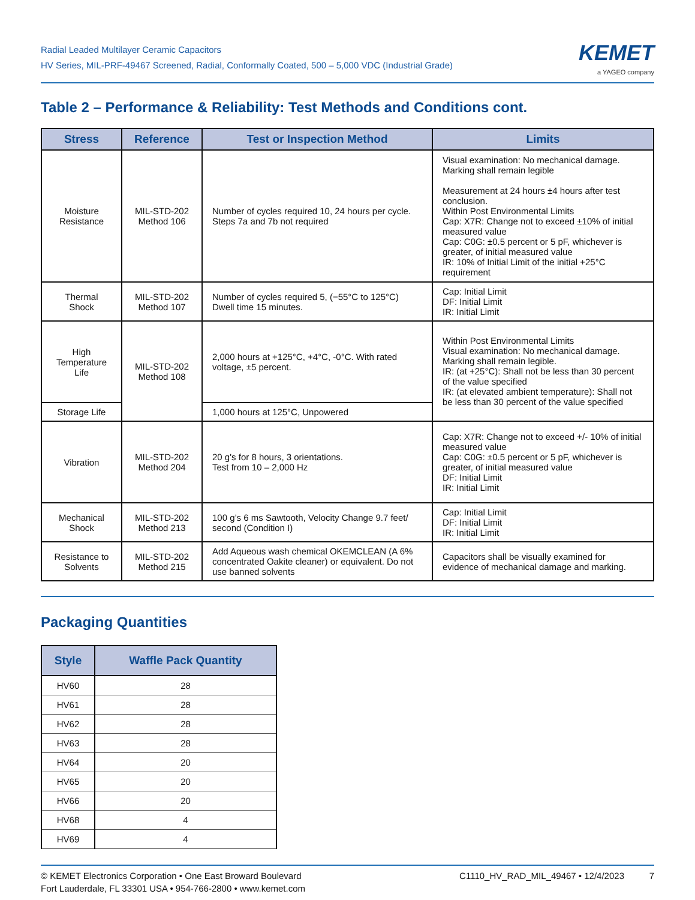Radial Leaded Multilayer Ceramic Capacitors
HV Series, MIL-PRF-49467 Screened, Radial, Conformally Coated, 500 – 5,000 VDC (Industrial Grade)
KEMET
a YAGEO company
Table 2 – Performance & Reliability: Test Methods and Conditions cont.
| Stress | Reference | Test or Inspection Method | Limits |
| --- | --- | --- | --- |
| Moisture Resistance | MIL-STD-202 Method 106 | Number of cycles required 10, 24 hours per cycle. Steps 7a and 7b not required | Visual examination: No mechanical damage. Marking shall remain legible Measurement at 24 hours ±4 hours after test conclusion. Within Post Environmental Limits Cap: X7R: Change not to exceed ±10% of initial measured value Cap: C0G: ±0.5 percent or 5 pF, whichever is greater, of initial measured value IR: 10% of Initial Limit of the initial +25°C requirement |
| Thermal Shock | MIL-STD-202 Method 107 | Number of cycles required 5, (−55°C to 125°C) Dwell time 15 minutes. | Cap: Initial Limit DF: Initial Limit IR: Initial Limit |
| High Temperature Life | MIL-STD-202 Method 108 | 2,000 hours at +125°C, +4°C, -0°C. With rated voltage, ±5 percent. | Within Post Environmental Limits Visual examination: No mechanical damage. Marking shall remain legible. IR: (at +25°C): Shall not be less than 30 percent of the value specified IR: (at elevated ambient temperature): Shall not be less than 30 percent of the value specified |
| Storage Life | | 1,000 hours at 125°C, Unpowered | |
| Vibration | MIL-STD-202 Method 204 | 20 g's for 8 hours, 3 orientations. Test from 10 – 2,000 Hz | Cap: X7R: Change not to exceed +/- 10% of initial measured value Cap: C0G: ±0.5 percent or 5 pF, whichever is greater, of initial measured value DF: Initial Limit IR: Initial Limit |
| Mechanical Shock | MIL-STD-202 Method 213 | 100 g’s 6 ms Sawtooth, Velocity Change 9.7 feet/ second (Condition I) | Cap: Initial Limit DF: Initial Limit IR: Initial Limit |
| Resistance to Solvents | MIL-STD-202 Method 215 | Add Aqueous wash chemical OKEMCLEAN (A 6% concentrated Oakite cleaner) or equivalent. Do not use banned solvents | Capacitors shall be visually examined for evidence of mechanical damage and marking. |
Packaging Quantities
| Style | Waffle Pack Quantity |
| --- | --- |
| HV60 | 28 |
| HV61 | 28 |
| HV62 | 28 |
| HV63 | 28 |
| HV64 | 20 |
| HV65 | 20 |
| HV66 | 20 |
| HV68 | 4 |
| HV69 | 4 |
© KEMET Electronics Corporation • One East Broward Boulevard
Fort Lauderdale, FL 33301 USA • 954-766-2800 • www.kemet.com
C1110_HV_RAD_MIL_49467 • 12/4/2023 7